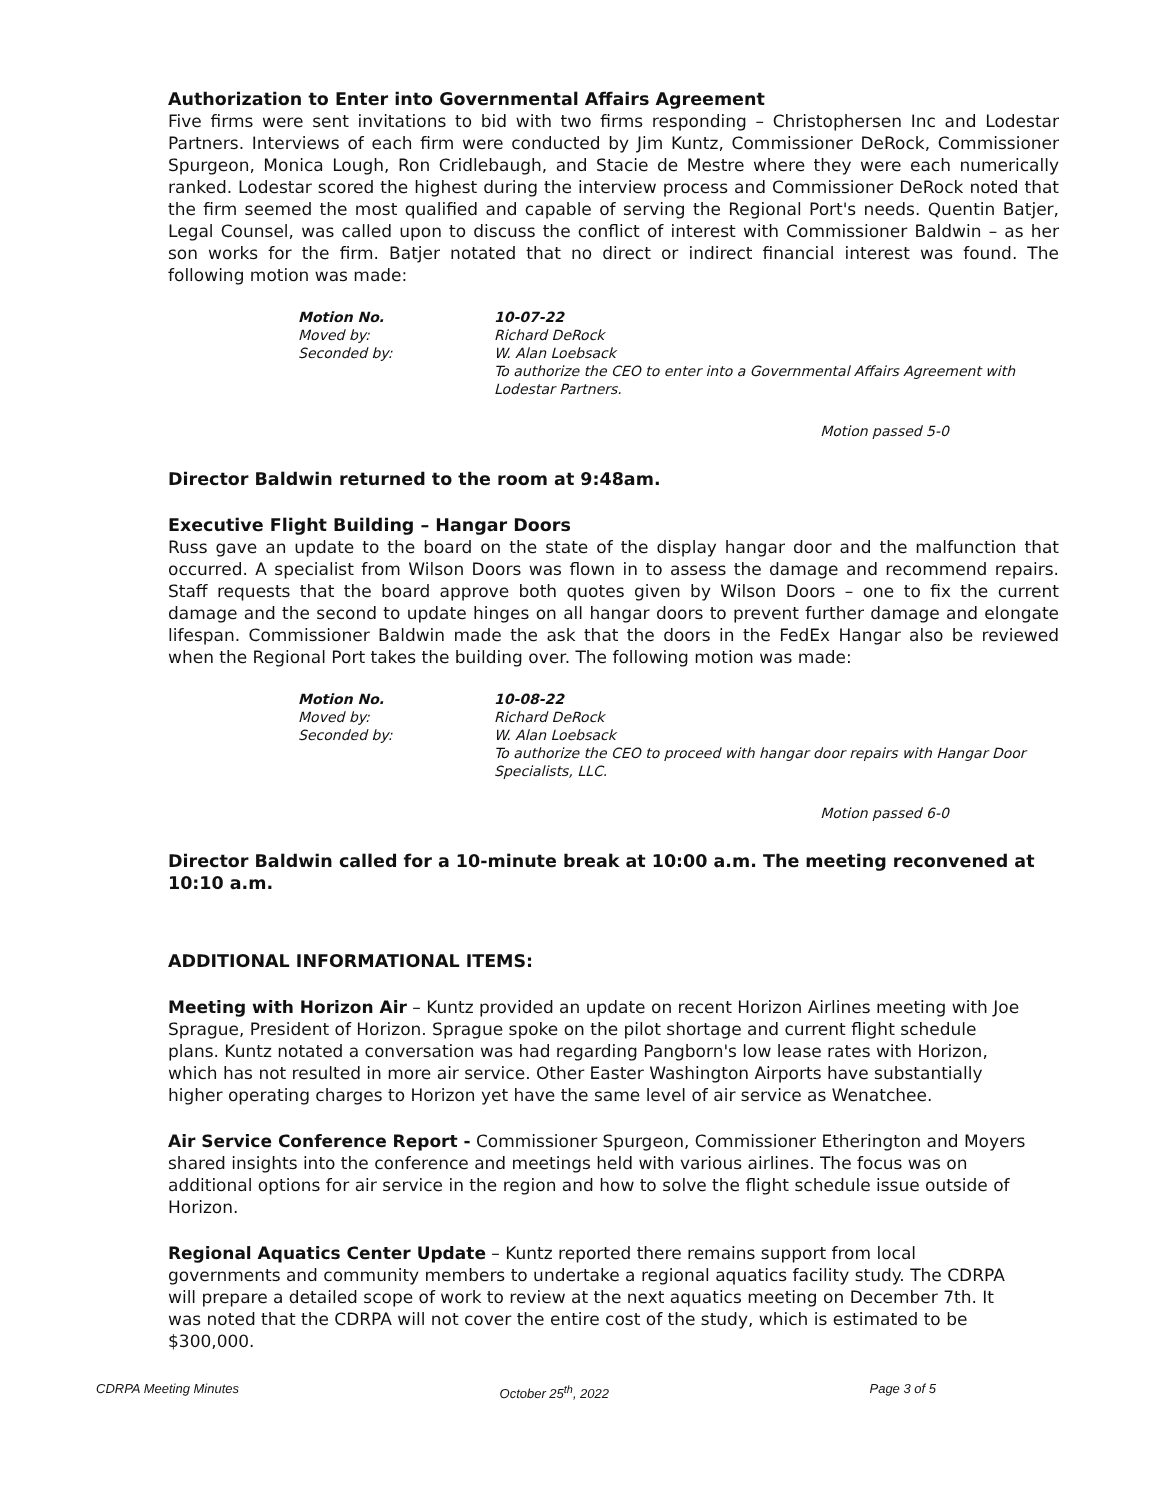Authorization to Enter into Governmental Affairs Agreement
Five firms were sent invitations to bid with two firms responding – Christophersen Inc and Lodestar Partners. Interviews of each firm were conducted by Jim Kuntz, Commissioner DeRock, Commissioner Spurgeon, Monica Lough, Ron Cridlebaugh, and Stacie de Mestre where they were each numerically ranked. Lodestar scored the highest during the interview process and Commissioner DeRock noted that the firm seemed the most qualified and capable of serving the Regional Port's needs. Quentin Batjer, Legal Counsel, was called upon to discuss the conflict of interest with Commissioner Baldwin – as her son works for the firm. Batjer notated that no direct or indirect financial interest was found. The following motion was made:
Motion No. 10-07-22
Moved by: Richard DeRock
Seconded by: W. Alan Loebsack
To authorize the CEO to enter into a Governmental Affairs Agreement with Lodestar Partners.
Motion passed 5-0
Director Baldwin returned to the room at 9:48am.
Executive Flight Building – Hangar Doors
Russ gave an update to the board on the state of the display hangar door and the malfunction that occurred. A specialist from Wilson Doors was flown in to assess the damage and recommend repairs. Staff requests that the board approve both quotes given by Wilson Doors – one to fix the current damage and the second to update hinges on all hangar doors to prevent further damage and elongate lifespan. Commissioner Baldwin made the ask that the doors in the FedEx Hangar also be reviewed when the Regional Port takes the building over. The following motion was made:
Motion No. 10-08-22
Moved by: Richard DeRock
Seconded by: W. Alan Loebsack
To authorize the CEO to proceed with hangar door repairs with Hangar Door Specialists, LLC.
Motion passed 6-0
Director Baldwin called for a 10-minute break at 10:00 a.m. The meeting reconvened at 10:10 a.m.
ADDITIONAL INFORMATIONAL ITEMS:
Meeting with Horizon Air – Kuntz provided an update on recent Horizon Airlines meeting with Joe Sprague, President of Horizon. Sprague spoke on the pilot shortage and current flight schedule plans. Kuntz notated a conversation was had regarding Pangborn's low lease rates with Horizon, which has not resulted in more air service. Other Easter Washington Airports have substantially higher operating charges to Horizon yet have the same level of air service as Wenatchee.
Air Service Conference Report - Commissioner Spurgeon, Commissioner Etherington and Moyers shared insights into the conference and meetings held with various airlines. The focus was on additional options for air service in the region and how to solve the flight schedule issue outside of Horizon.
Regional Aquatics Center Update – Kuntz reported there remains support from local governments and community members to undertake a regional aquatics facility study. The CDRPA will prepare a detailed scope of work to review at the next aquatics meeting on December 7th. It was noted that the CDRPA will not cover the entire cost of the study, which is estimated to be $300,000.
CDRPA Meeting Minutes October 25<sup>th</sup>, 2022 Page 3 of 5